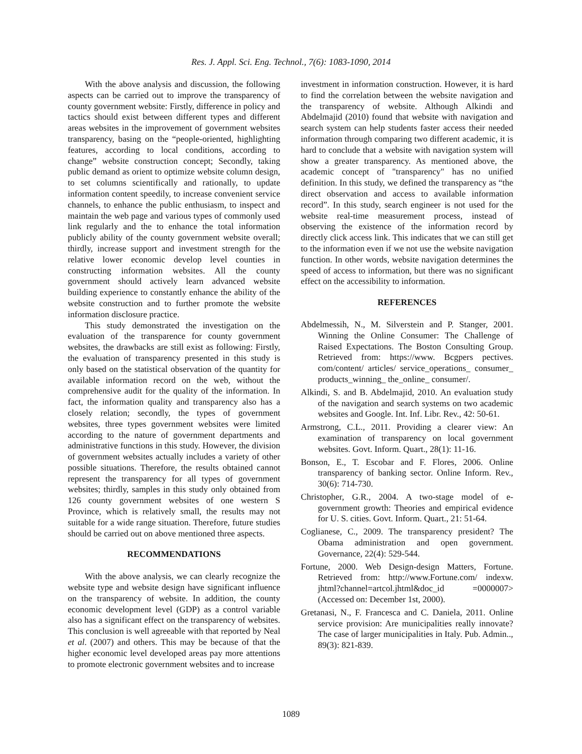Res. J. Appl. Sci. Eng. Technol., 7(6): 1083-1090, 2014
With the above analysis and discussion, the following aspects can be carried out to improve the transparency of county government website: Firstly, difference in policy and tactics should exist between different types and different areas websites in the improvement of government websites transparency, basing on the “people-oriented, highlighting features, according to local conditions, according to change” website construction concept; Secondly, taking public demand as orient to optimize website column design, to set columns scientifically and rationally, to update information content speedily, to increase convenient service channels, to enhance the public enthusiasm, to inspect and maintain the web page and various types of commonly used link regularly and the to enhance the total information publicly ability of the county government website overall; thirdly, increase support and investment strength for the relative lower economic develop level counties in constructing information websites. All the county government should actively learn advanced website building experience to constantly enhance the ability of the website construction and to further promote the website information disclosure practice.
This study demonstrated the investigation on the evaluation of the transparence for county government websites, the drawbacks are still exist as following: Firstly, the evaluation of transparency presented in this study is only based on the statistical observation of the quantity for available information record on the web, without the comprehensive audit for the quality of the information. In fact, the information quality and transparency also has a closely relation; secondly, the types of government websites, three types government websites were limited according to the nature of government departments and administrative functions in this study. However, the division of government websites actually includes a variety of other possible situations. Therefore, the results obtained cannot represent the transparency for all types of government websites; thirdly, samples in this study only obtained from 126 county government websites of one western S Province, which is relatively small, the results may not suitable for a wide range situation. Therefore, future studies should be carried out on above mentioned three aspects.
RECOMMENDATIONS
With the above analysis, we can clearly recognize the website type and website design have significant influence on the transparency of website. In addition, the county economic development level (GDP) as a control variable also has a significant effect on the transparency of websites. This conclusion is well agreeable with that reported by Neal et al. (2007) and others. This may be because of that the higher economic level developed areas pay more attentions to promote electronic government websites and to increase
investment in information construction. However, it is hard to find the correlation between the website navigation and the transparency of website. Although Alkindi and Abdelmajid (2010) found that website with navigation and search system can help students faster access their needed information through comparing two different academic, it is hard to conclude that a website with navigation system will show a greater transparency. As mentioned above, the academic concept of "transparency" has no unified definition. In this study, we defined the transparency as “the direct observation and access to available information record”. In this study, search engineer is not used for the website real-time measurement process, instead of observing the existence of the information record by directly click access link. This indicates that we can still get to the information even if we not use the website navigation function. In other words, website navigation determines the speed of access to information, but there was no significant effect on the accessibility to information.
REFERENCES
Abdelmessih, N., M. Silverstein and P. Stanger, 2001. Winning the Online Consumer: The Challenge of Raised Expectations. The Boston Consulting Group. Retrieved from: https://www. Bcgpers pectives. com/content/ articles/ service_operations_ consumer_ products_winning_ the_online_ consumer/.
Alkindi, S. and B. Abdelmajid, 2010. An evaluation study of the navigation and search systems on two academic websites and Google. Int. Inf. Libr. Rev., 42: 50-61.
Armstrong, C.L., 2011. Providing a clearer view: An examination of transparency on local government websites. Govt. Inform. Quart., 28(1): 11-16.
Bonson, E., T. Escobar and F. Flores, 2006. Online transparency of banking sector. Online Inform. Rev., 30(6): 714-730.
Christopher, G.R., 2004. A two-stage model of e-government growth: Theories and empirical evidence for U. S. cities. Govt. Inform. Quart., 21: 51-64.
Coglianese, C., 2009. The transparency president? The Obama administration and open government. Governance, 22(4): 529-544.
Fortune, 2000. Web Design-design Matters, Fortune. Retrieved from: http://www.Fortune.com/ indexw. jhtml?channel=artcol.jhtml&doc_id =0000007> (Accessed on: December 1st, 2000).
Gretanasi, N., F. Francesca and C. Daniela, 2011. Online service provision: Are municipalities really innovate? The case of larger municipalities in Italy. Pub. Admin.., 89(3): 821-839.
1089